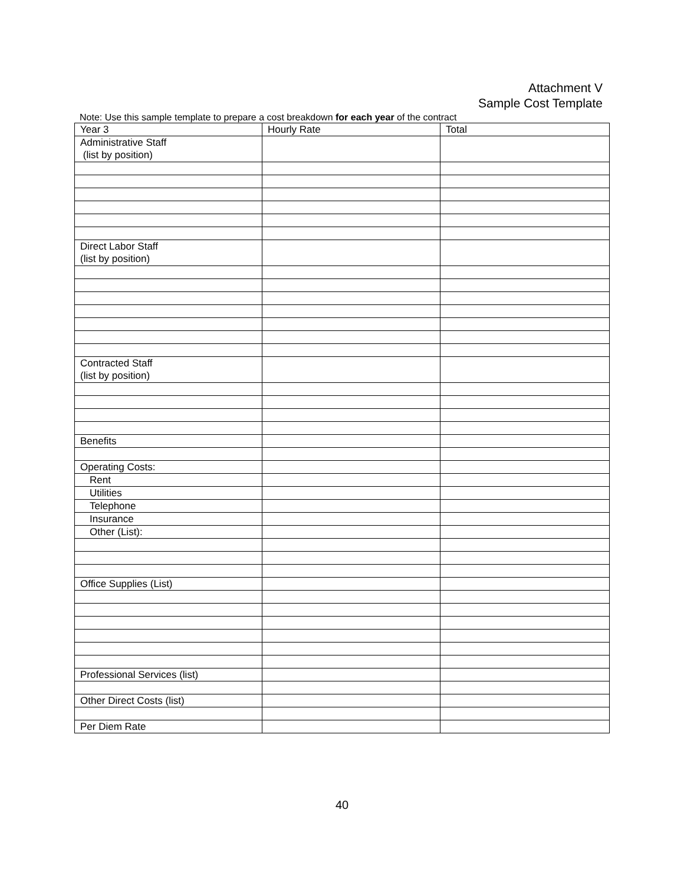Attachment V
Sample Cost Template
Note: Use this sample template to prepare a cost breakdown for each year of the contract
| Year 3 | Hourly Rate | Total |
| Administrative Staff (list by position) | | |
| Direct Labor Staff (list by position) | | |
| Contracted Staff (list by position) | | |
| Benefits | | |
| Operating Costs: | | |
| Rent | | |
| Utilities | | |
| Telephone | | |
| Insurance | | |
| Other (List): | | |
| Office Supplies (List) | | |
| Professional Services (list) | | |
| Other Direct Costs (list) | | |
| Per Diem Rate | | |
40